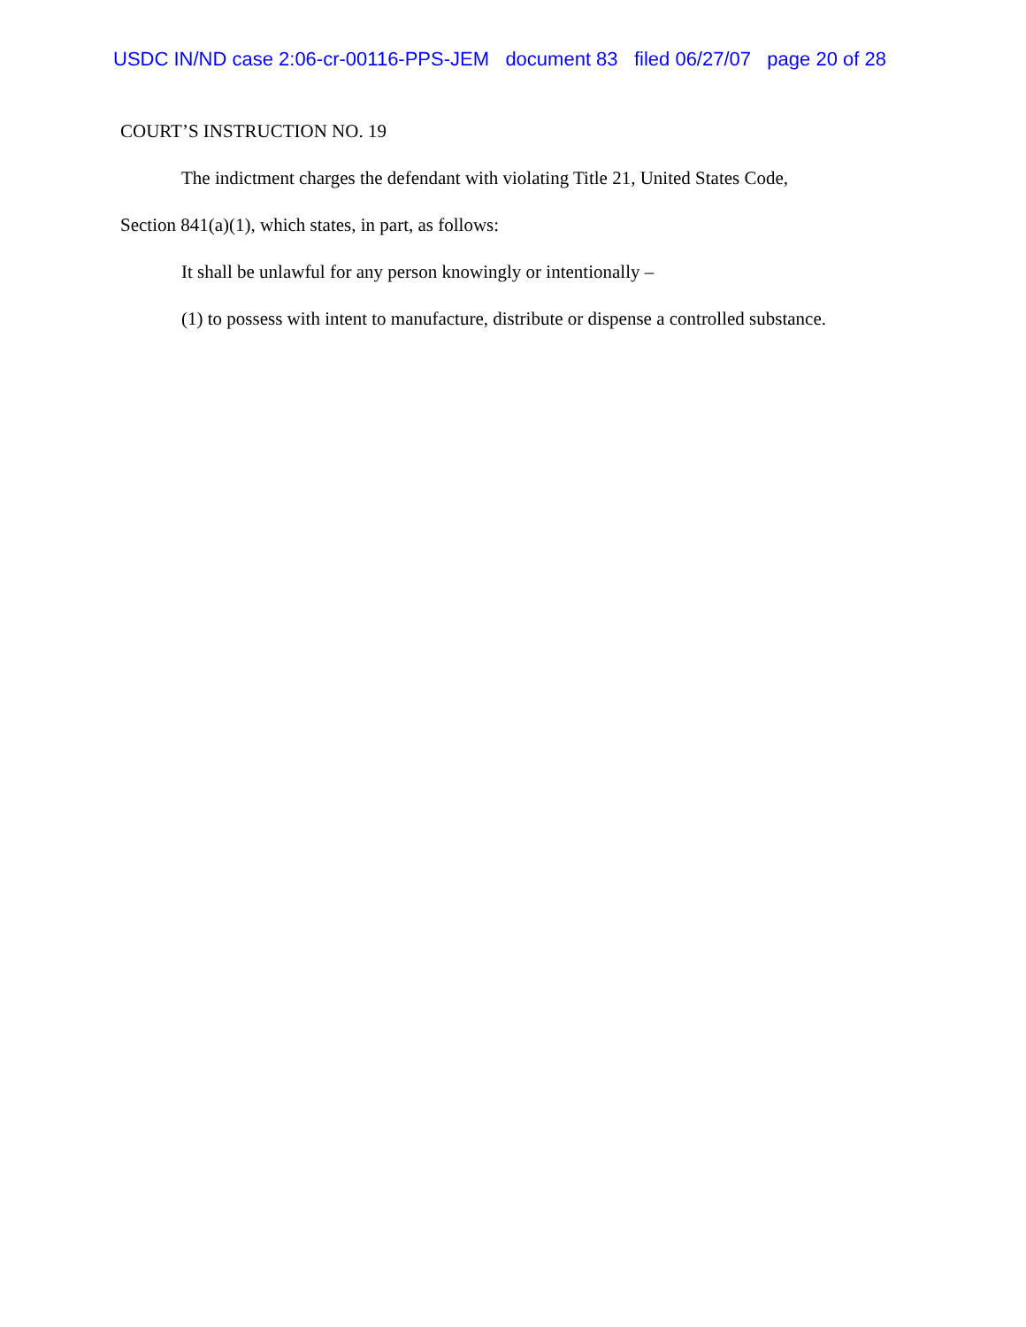USDC IN/ND case 2:06-cr-00116-PPS-JEM document 83 filed 06/27/07 page 20 of 28
COURT’S INSTRUCTION NO. 19
The indictment charges the defendant with violating Title 21, United States Code,
Section 841(a)(1), which states, in part, as follows:
It shall be unlawful for any person knowingly or intentionally –
(1) to possess with intent to manufacture, distribute or dispense a controlled substance.